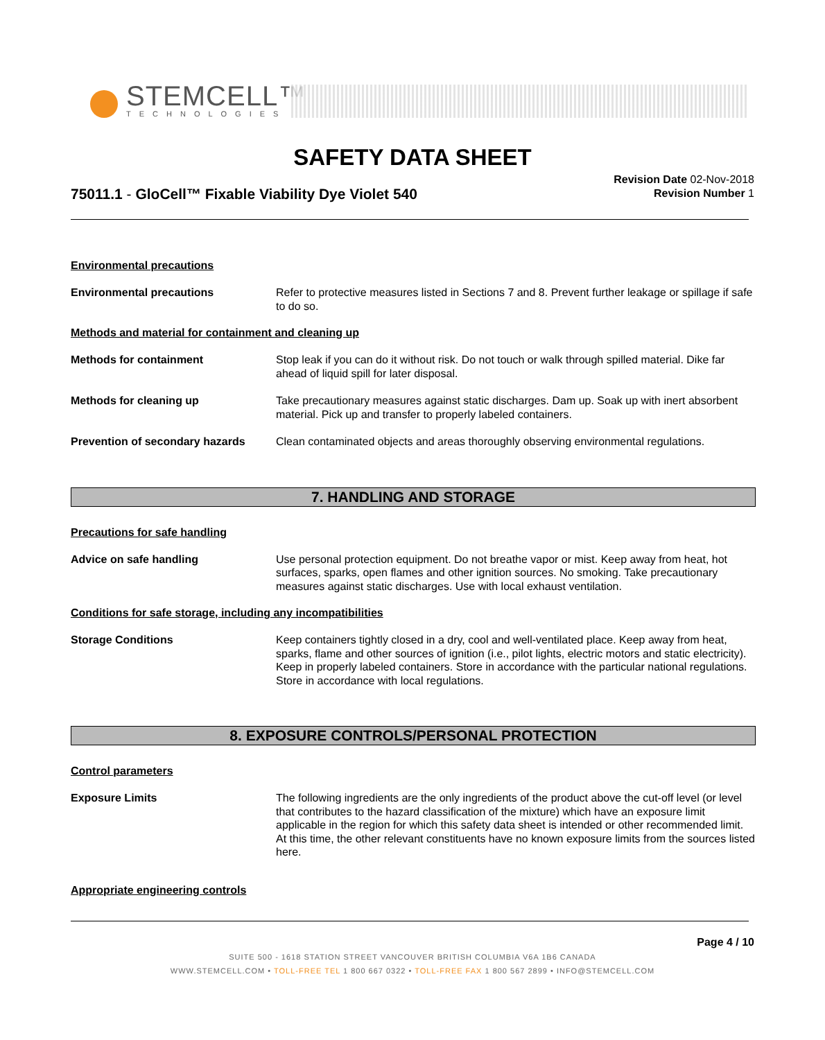STEMCELL™
TECHNOLOGIES
SAFETY DATA SHEET
75011.1 - GloCell™ Fixable Viability Dye Violet 540
Revision Date 02-Nov-2018
Revision Number 1
Environmental precautions
Environmental precautions Refer to protective measures listed in Sections 7 and 8. Prevent further leakage or spillage if safe to do so.
Methods and material for containment and cleaning up
Methods for containment Stop leak if you can do it without risk. Do not touch or walk through spilled material. Dike far ahead of liquid spill for later disposal.
Methods for cleaning up Take precautionary measures against static discharges. Dam up. Soak up with inert absorbent material. Pick up and transfer to properly labeled containers.
Prevention of secondary hazards
Clean contaminated objects and areas thoroughly observing environmental regulations.
7. HANDLING AND STORAGE
Precautions for safe handling
Advice on safe handling Use personal protection equipment. Do not breathe vapor or mist. Keep away from heat, hot surfaces, sparks, open flames and other ignition sources. No smoking. Take precautionary measures against static discharges. Use with local exhaust ventilation.
Conditions for safe storage, including any incompatibilities
Storage Conditions Keep containers tightly closed in a dry, cool and well-ventilated place. Keep away from heat, sparks, flame and other sources of ignition (i.e., pilot lights, electric motors and static electricity). Keep in properly labeled containers. Store in accordance with the particular national regulations. Store in accordance with local regulations.
8. EXPOSURE CONTROLS/PERSONAL PROTECTION
Control parameters
Exposure Limits The following ingredients are the only ingredients of the product above the cut-off level (or level that contributes to the hazard classification of the mixture) which have an exposure limit applicable in the region for which this safety data sheet is intended or other recommended limit. At this time, the other relevant constituents have no known exposure limits from the sources listed here.
Appropriate engineering controls
Page 4 / 10
SUITE 500 - 1618 STATION STREET VANCOUVER BRITISH COLUMBIA V6A 1B6 CANADA
WWW.STEMCELL.COM • TOLL-FREE TEL 1 800 667 0322 • TOLL-FREE FAX 1 800 567 2899 • INFO@STEMCELL.COM